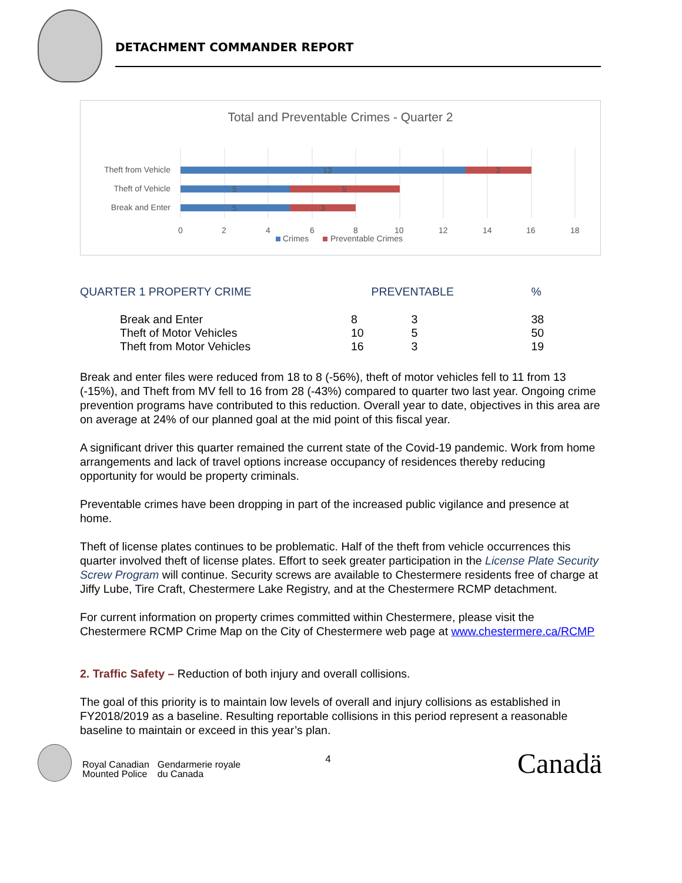DETACHMENT COMMANDER REPORT
Total and Preventable Crimes - Quarter 2
Theft from Vehicle
Theft of Vehicle
Break and Enter
13
3
5
5
5
3
0
2
4
6
8
10
12
14
16
18
Crimes
Preventable Crimes
| QUARTER 1 PROPERTY CRIME | | PREVENTABLE | % |
| --- | --- | --- | --- |
| Break and Enter | 8 | 3 | 38 |
| Theft of Motor Vehicles | 10 | 5 | 50 |
| Theft from Motor Vehicles | 16 | 3 | 19 |
Break and enter files were reduced from 18 to 8 (-56%), theft of motor vehicles fell to 11 from 13 (-15%), and Theft from MV fell to 16 from 28 (-43%) compared to quarter two last year. Ongoing crime prevention programs have contributed to this reduction. Overall year to date, objectives in this area are on average at 24% of our planned goal at the mid point of this fiscal year.
A significant driver this quarter remained the current state of the Covid-19 pandemic. Work from home arrangements and lack of travel options increase occupancy of residences thereby reducing opportunity for would be property criminals.
Preventable crimes have been dropping in part of the increased public vigilance and presence at home.
Theft of license plates continues to be problematic. Half of the theft from vehicle occurrences this quarter involved theft of license plates. Effort to seek greater participation in the License Plate Security Screw Program will continue. Security screws are available to Chestermere residents free of charge at Jiffy Lube, Tire Craft, Chestermere Lake Registry, and at the Chestermere RCMP detachment.
For current information on property crimes committed within Chestermere, please visit the Chestermere RCMP Crime Map on the City of Chestermere web page at www.chestermere.ca/RCMP
2. Traffic Safety – Reduction of both injury and overall collisions.
The goal of this priority is to maintain low levels of overall and injury collisions as established in FY2018/2019 as a baseline. Resulting reportable collisions in this period represent a reasonable baseline to maintain or exceed in this year’s plan.
Royal Canadian
Mounted Police
Gendarmerie royale
du Canada
4
Canadä